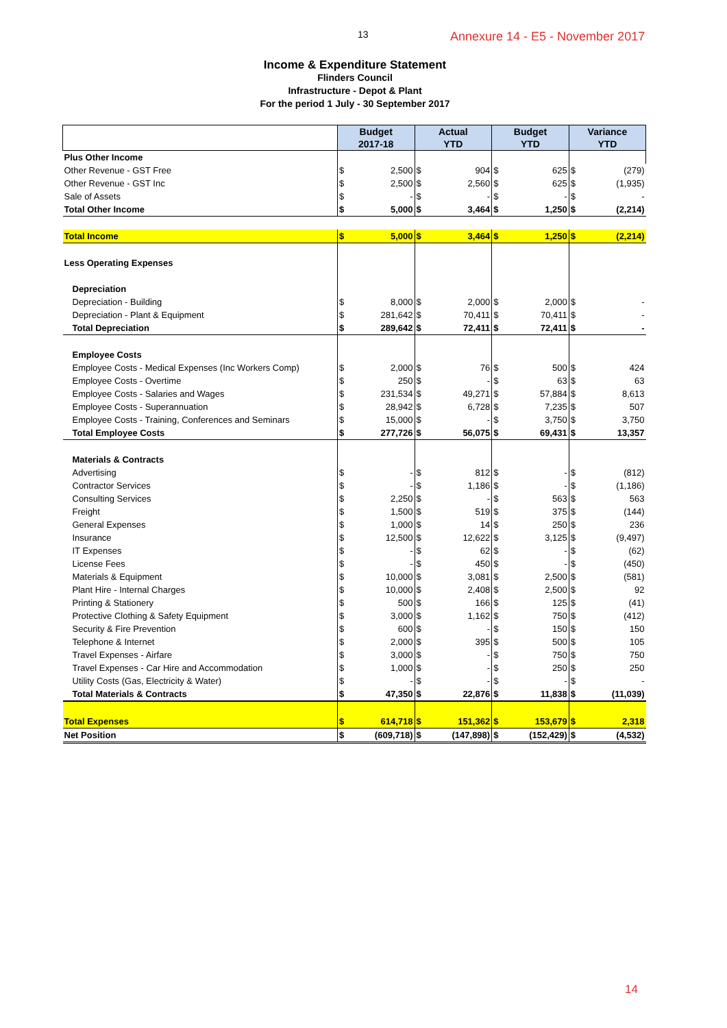13
Annexure 14 - E5 - November 2017
Income & Expenditure Statement
Flinders Council
Infrastructure - Depot & Plant
For the period 1 July - 30 September 2017
| | Budget 2017-18 | | Actual YTD | | Budget YTD | | Variance YTD | |
| --- | --- | --- | --- | --- | --- | --- | --- | --- |
| Plus Other Income | | | | | | | | |
| Other Revenue - GST Free | $ | 2,500 | $ | 904 | $ | 625 | $ | (279) |
| Other Revenue - GST Inc | $ | 2,500 | $ | 2,560 | $ | 625 | $ | (1,935) |
| Sale of Assets | $ | - | $ | - | $ | - | $ | - |
| Total Other Income | $ | 5,000 | $ | 3,464 | $ | 1,250 | $ | (2,214) |
| Total Income | $ | 5,000 | $ | 3,464 | $ | 1,250 | $ | (2,214) |
| Less Operating Expenses | | | | | | | | |
| Depreciation | | | | | | | | |
| Depreciation - Building | $ | 8,000 | $ | 2,000 | $ | 2,000 | $ | - |
| Depreciation - Plant & Equipment | $ | 281,642 | $ | 70,411 | $ | 70,411 | $ | - |
| Total Depreciation | $ | 289,642 | $ | 72,411 | $ | 72,411 | $ | - |
| Employee Costs | | | | | | | | |
| Employee Costs - Medical Expenses (Inc Workers Comp) | $ | 2,000 | $ | 76 | $ | 500 | $ | 424 |
| Employee Costs - Overtime | $ | 250 | $ | - | $ | 63 | $ | 63 |
| Employee Costs - Salaries and Wages | $ | 231,534 | $ | 49,271 | $ | 57,884 | $ | 8,613 |
| Employee Costs - Superannuation | $ | 28,942 | $ | 6,728 | $ | 7,235 | $ | 507 |
| Employee Costs - Training, Conferences and Seminars | $ | 15,000 | $ | - | $ | 3,750 | $ | 3,750 |
| Total Employee Costs | $ | 277,726 | $ | 56,075 | $ | 69,431 | $ | 13,357 |
| Materials & Contracts | | | | | | | | |
| Advertising | $ | - | $ | 812 | $ | - | $ | (812) |
| Contractor Services | $ | - | $ | 1,186 | $ | - | $ | (1,186) |
| Consulting Services | $ | 2,250 | $ | - | $ | 563 | $ | 563 |
| Freight | $ | 1,500 | $ | 519 | $ | 375 | $ | (144) |
| General Expenses | $ | 1,000 | $ | 14 | $ | 250 | $ | 236 |
| Insurance | $ | 12,500 | $ | 12,622 | $ | 3,125 | $ | (9,497) |
| IT Expenses | $ | - | $ | 62 | $ | - | $ | (62) |
| License Fees | $ | - | $ | 450 | $ | - | $ | (450) |
| Materials & Equipment | $ | 10,000 | $ | 3,081 | $ | 2,500 | $ | (581) |
| Plant Hire - Internal Charges | $ | 10,000 | $ | 2,408 | $ | 2,500 | $ | 92 |
| Printing & Stationery | $ | 500 | $ | 166 | $ | 125 | $ | (41) |
| Protective Clothing & Safety Equipment | $ | 3,000 | $ | 1,162 | $ | 750 | $ | (412) |
| Security & Fire Prevention | $ | 600 | $ | - | $ | 150 | $ | 150 |
| Telephone & Internet | $ | 2,000 | $ | 395 | $ | 500 | $ | 105 |
| Travel Expenses - Airfare | $ | 3,000 | $ | - | $ | 750 | $ | 750 |
| Travel Expenses - Car Hire and Accommodation | $ | 1,000 | $ | - | $ | 250 | $ | 250 |
| Utility Costs (Gas, Electricity & Water) | $ | - | $ | - | $ | - | $ | - |
| Total Materials & Contracts | $ | 47,350 | $ | 22,876 | $ | 11,838 | $ | (11,039) |
| Total Expenses | $ | 614,718 | $ | 151,362 | $ | 153,679 | $ | 2,318 |
| Net Position | $ | (609,718) | $ | (147,898) | $ | (152,429) | $ | (4,532) |
14